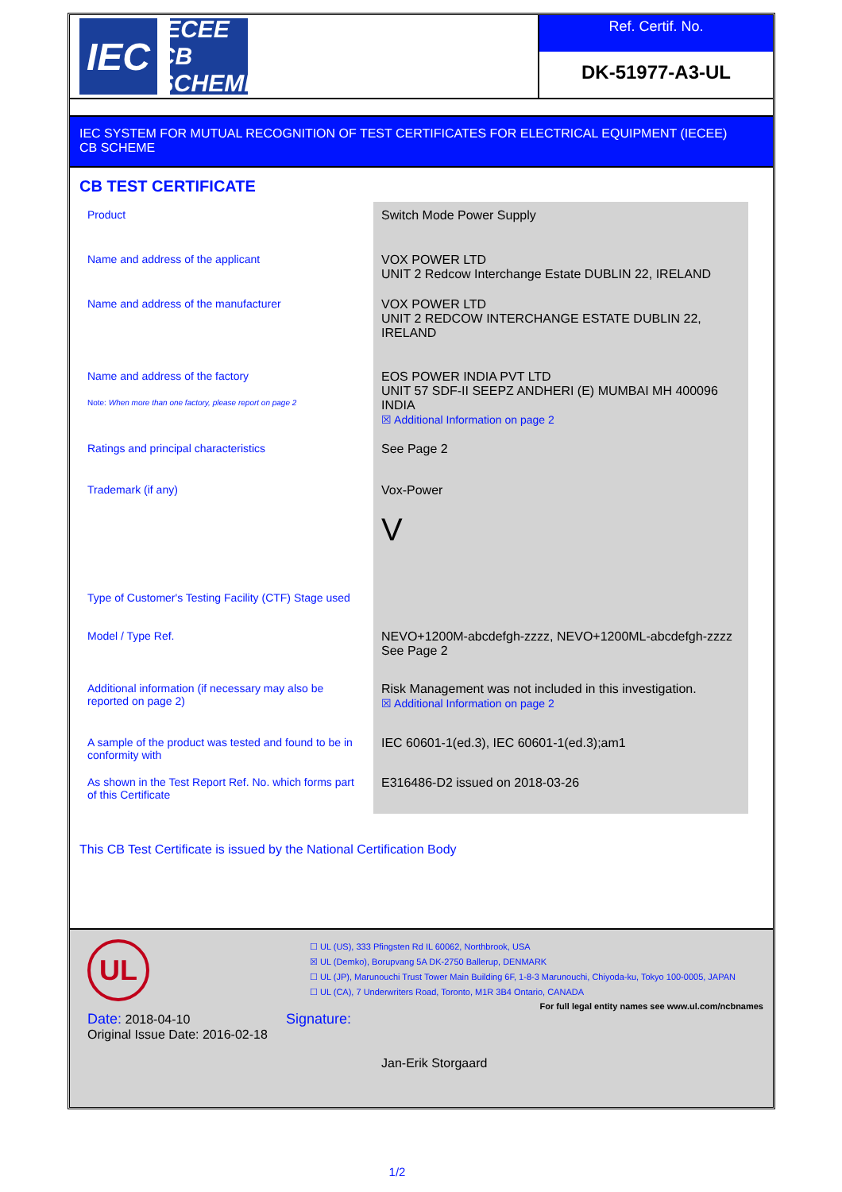IEC
IECEE
CB SCHEME
Ref. Certif. No.
DK-51977-A3-UL
IEC SYSTEM FOR MUTUAL RECOGNITION OF TEST CERTIFICATES FOR ELECTRICAL EQUIPMENT (IECEE)
CB SCHEME
CB TEST CERTIFICATE
| Product | Switch Mode Power Supply |
| Name and address of the applicant | VOX POWER LTD UNIT 2 Redcow Interchange Estate DUBLIN 22, IRELAND |
| Name and address of the manufacturer | VOX POWER LTD UNIT 2 REDCOW INTERCHANGE ESTATE DUBLIN 22, IRELAND |
| Name and address of the factory Note: When more than one factory, please report on page 2 | EOS POWER INDIA PVT LTD UNIT 57 SDF-II SEEPZ ANDHERI (E) MUMBAI MH 400096 INDIA ☒ Additional Information on page 2 |
| Ratings and principal characteristics | See Page 2 |
| Trademark (if any) | Vox-Power V |
| Type of Customer's Testing Facility (CTF) Stage used | |
| Model / Type Ref. | NEVO+1200M-abcdefgh-zzzz, NEVO+1200ML-abcdefgh-zzzz See Page 2 |
| Additional information (if necessary may also be reported on page 2) | Risk Management was not included in this investigation. ☒ Additional Information on page 2 |
| A sample of the product was tested and found to be in conformity with | IEC 60601-1(ed.3), IEC 60601-1(ed.3);am1 |
| As shown in the Test Report Ref. No. which forms part of this Certificate | E316486-D2 issued on 2018-03-26 |
This CB Test Certificate is issued by the National Certification Body
UL
☐ UL (US), 333 Pfingsten Rd IL 60062, Northbrook, USA
☒ UL (Demko), Borupvang 5A DK-2750 Ballerup, DENMARK
☐ UL (JP), Marunouchi Trust Tower Main Building 6F, 1-8-3 Marunouchi, Chiyoda-ku, Tokyo 100-0005, JAPAN
☐ UL (CA), 7 Underwriters Road, Toronto, M1R 3B4 Ontario, CANADA
For full legal entity names see www.ul.com/ncbnames
Date: 2018-04-10
Original Issue Date: 2016-02-18
Signature:
Jan-Erik Storgaard
1/2